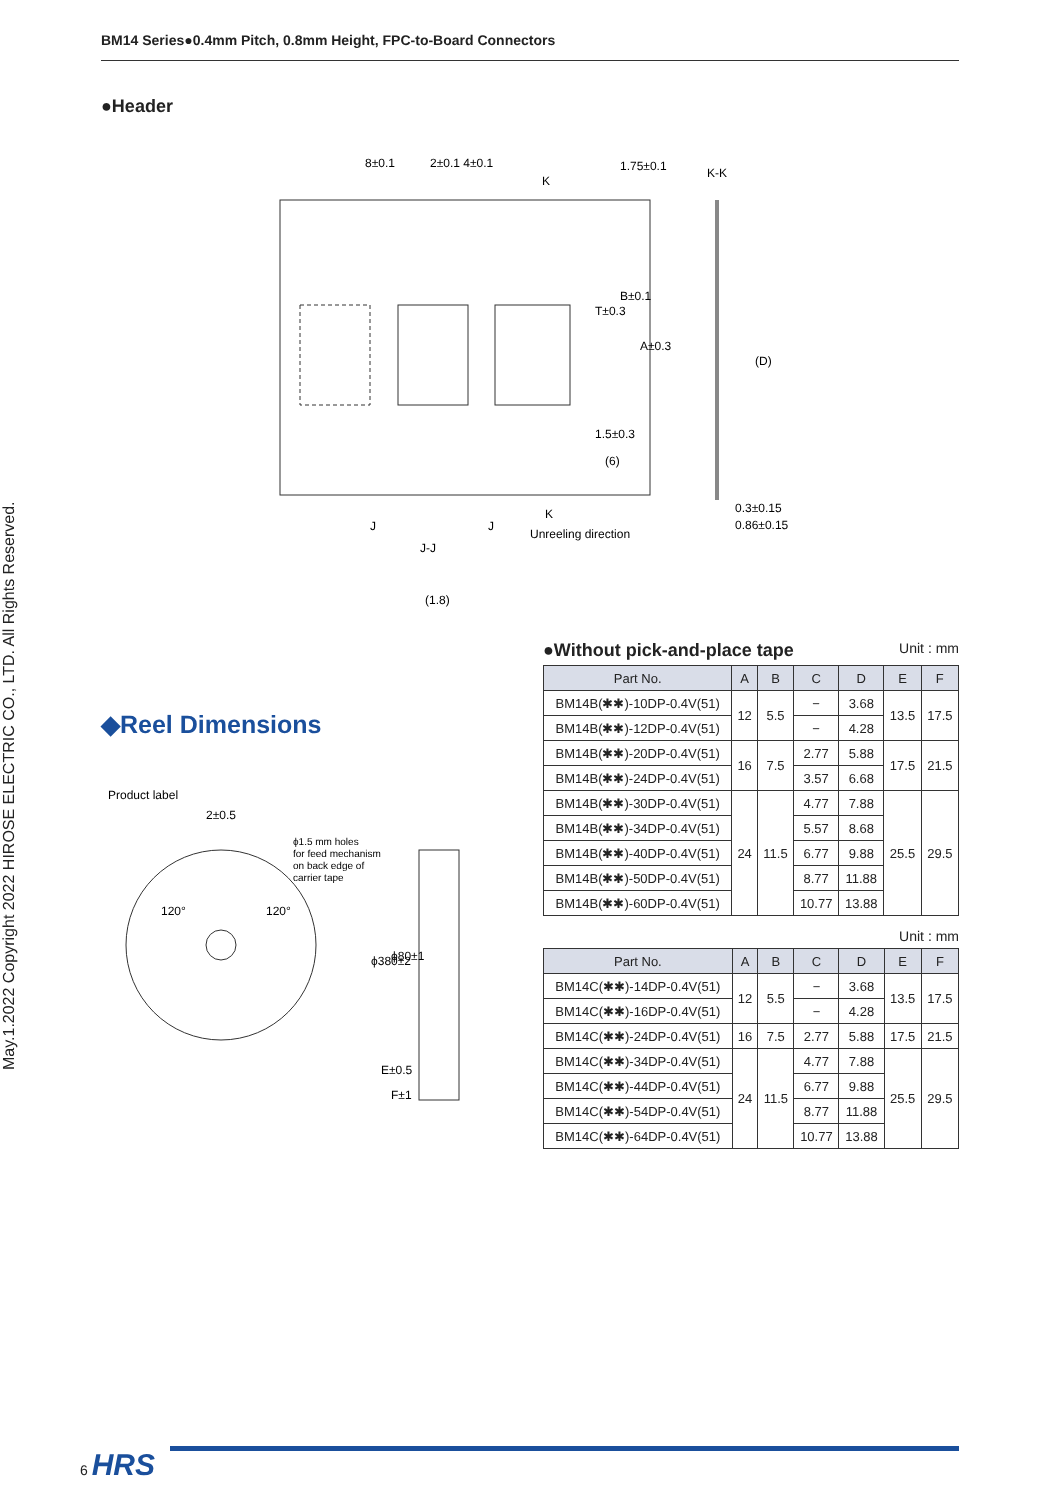BM14 Series●0.4mm Pitch, 0.8mm Height, FPC-to-Board Connectors
May.1.2022 Copyright 2022 HIROSE ELECTRIC CO., LTD. All Rights Reserved.
●Header
8±0.1
2±0.1 4±0.1
K
K-K
1.5±0.3
(6)
0.3±0.15
0.86±0.15
J
J
K
Unreeling direction
J-J
(1.8)
1.75±0.1
B±0.1
T±0.3
A±0.3
(D)
◆Reel Dimensions
Product label
2±0.5
ϕ1.5 mm holes
for feed mechanism
on back edge of
carrier tape
120°
120°
ϕ380±2
ϕ80±1
E±0.5
F±1
●Without pick-and-place tape Unit : mm
| Part No. | A | B | C | D | E | F |
| --- | --- | --- | --- | --- | --- | --- |
| BM14B(✱✱)-10DP-0.4V(51) | 12 | 5.5 | − | 3.68 | 13.5 | 17.5 |
| BM14B(✱✱)-12DP-0.4V(51) | | | − | 4.28 | | |
| BM14B(✱✱)-20DP-0.4V(51) | 16 | 7.5 | 2.77 | 5.88 | 17.5 | 21.5 |
| BM14B(✱✱)-24DP-0.4V(51) | | | 3.57 | 6.68 | | |
| BM14B(✱✱)-30DP-0.4V(51) | 24 | 11.5 | 4.77 | 7.88 | 25.5 | 29.5 |
| BM14B(✱✱)-34DP-0.4V(51) | | | 5.57 | 8.68 | | |
| BM14B(✱✱)-40DP-0.4V(51) | | | 6.77 | 9.88 | | |
| BM14B(✱✱)-50DP-0.4V(51) | | | 8.77 | 11.88 | | |
| BM14B(✱✱)-60DP-0.4V(51) | | | 10.77 | 13.88 | | |
Unit : mm
| Part No. | A | B | C | D | E | F |
| --- | --- | --- | --- | --- | --- | --- |
| BM14C(✱✱)-14DP-0.4V(51) | 12 | 5.5 | − | 3.68 | 13.5 | 17.5 |
| BM14C(✱✱)-16DP-0.4V(51) | | | − | 4.28 | | |
| BM14C(✱✱)-24DP-0.4V(51) | 16 | 7.5 | 2.77 | 5.88 | 17.5 | 21.5 |
| BM14C(✱✱)-34DP-0.4V(51) | 24 | 11.5 | 4.77 | 7.88 | 25.5 | 29.5 |
| BM14C(✱✱)-44DP-0.4V(51) | | | 6.77 | 9.88 | | |
| BM14C(✱✱)-54DP-0.4V(51) | | | 8.77 | 11.88 | | |
| BM14C(✱✱)-64DP-0.4V(51) | | | 10.77 | 13.88 | | |
6 HRS